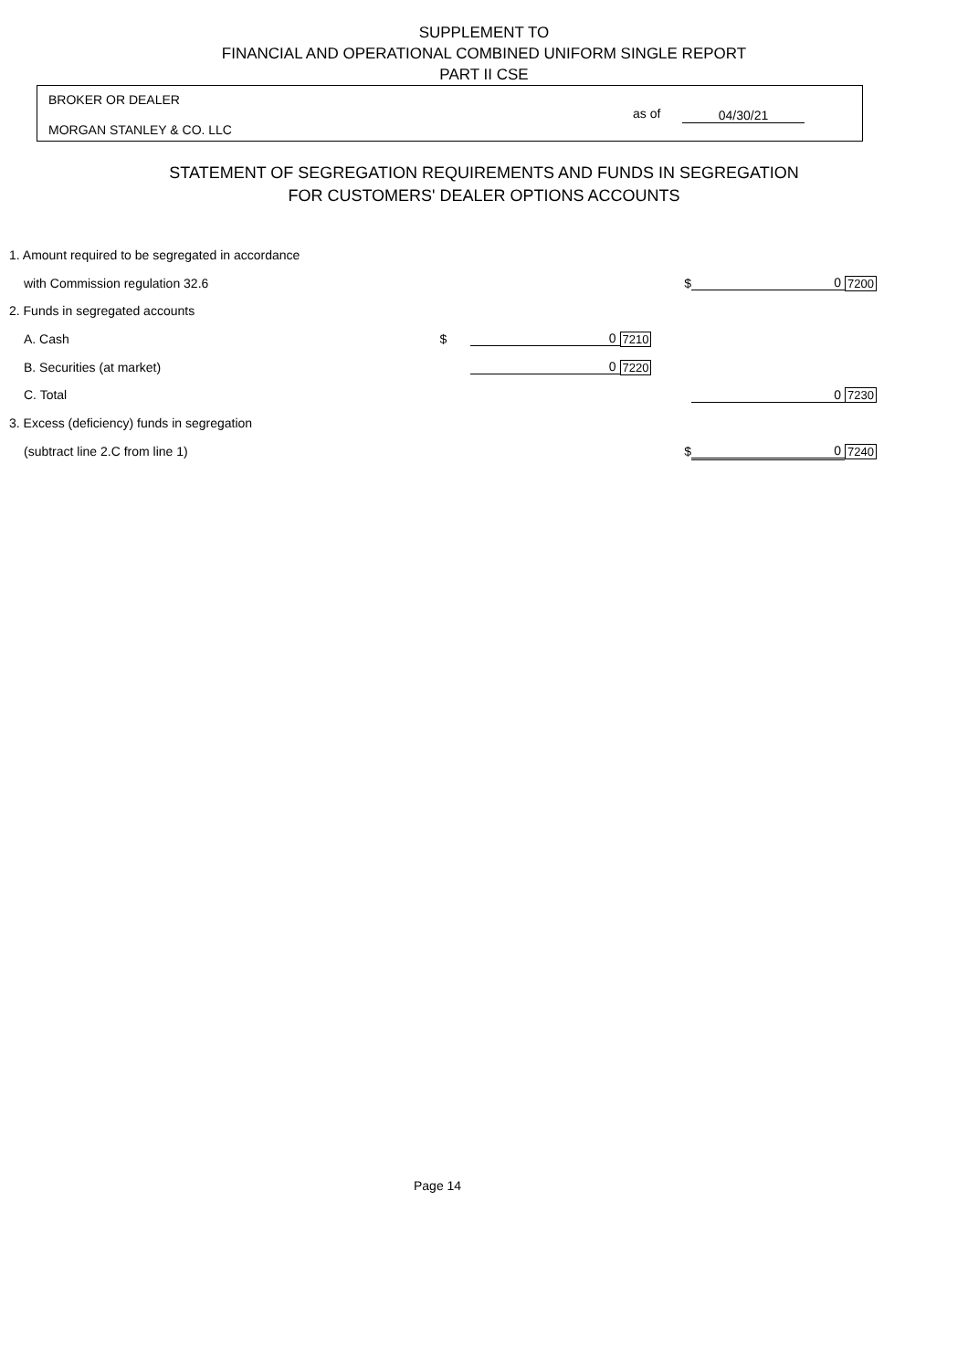SUPPLEMENT TO
FINANCIAL AND OPERATIONAL COMBINED UNIFORM SINGLE REPORT
PART II CSE
BROKER OR DEALER
MORGAN STANLEY & CO. LLC
as of 04/30/21
STATEMENT OF SEGREGATION REQUIREMENTS AND FUNDS IN SEGREGATION
FOR CUSTOMERS' DEALER OPTIONS ACCOUNTS
| 1. Amount required to be segregated in accordance | | | | | | |
| with Commission regulation 32.6 | | | | $ | 0 | 7200 |
| 2. Funds in segregated accounts | | | | | | |
| A. Cash | $ | 0 | 7210 | | | |
| B. Securities (at market) | | 0 | 7220 | | | |
| C. Total | | | | | 0 | 7230 |
| 3. Excess (deficiency) funds in segregation | | | | | | |
| (subtract line 2.C from line 1) | | | | $ | 0 | 7240 |
Page 14